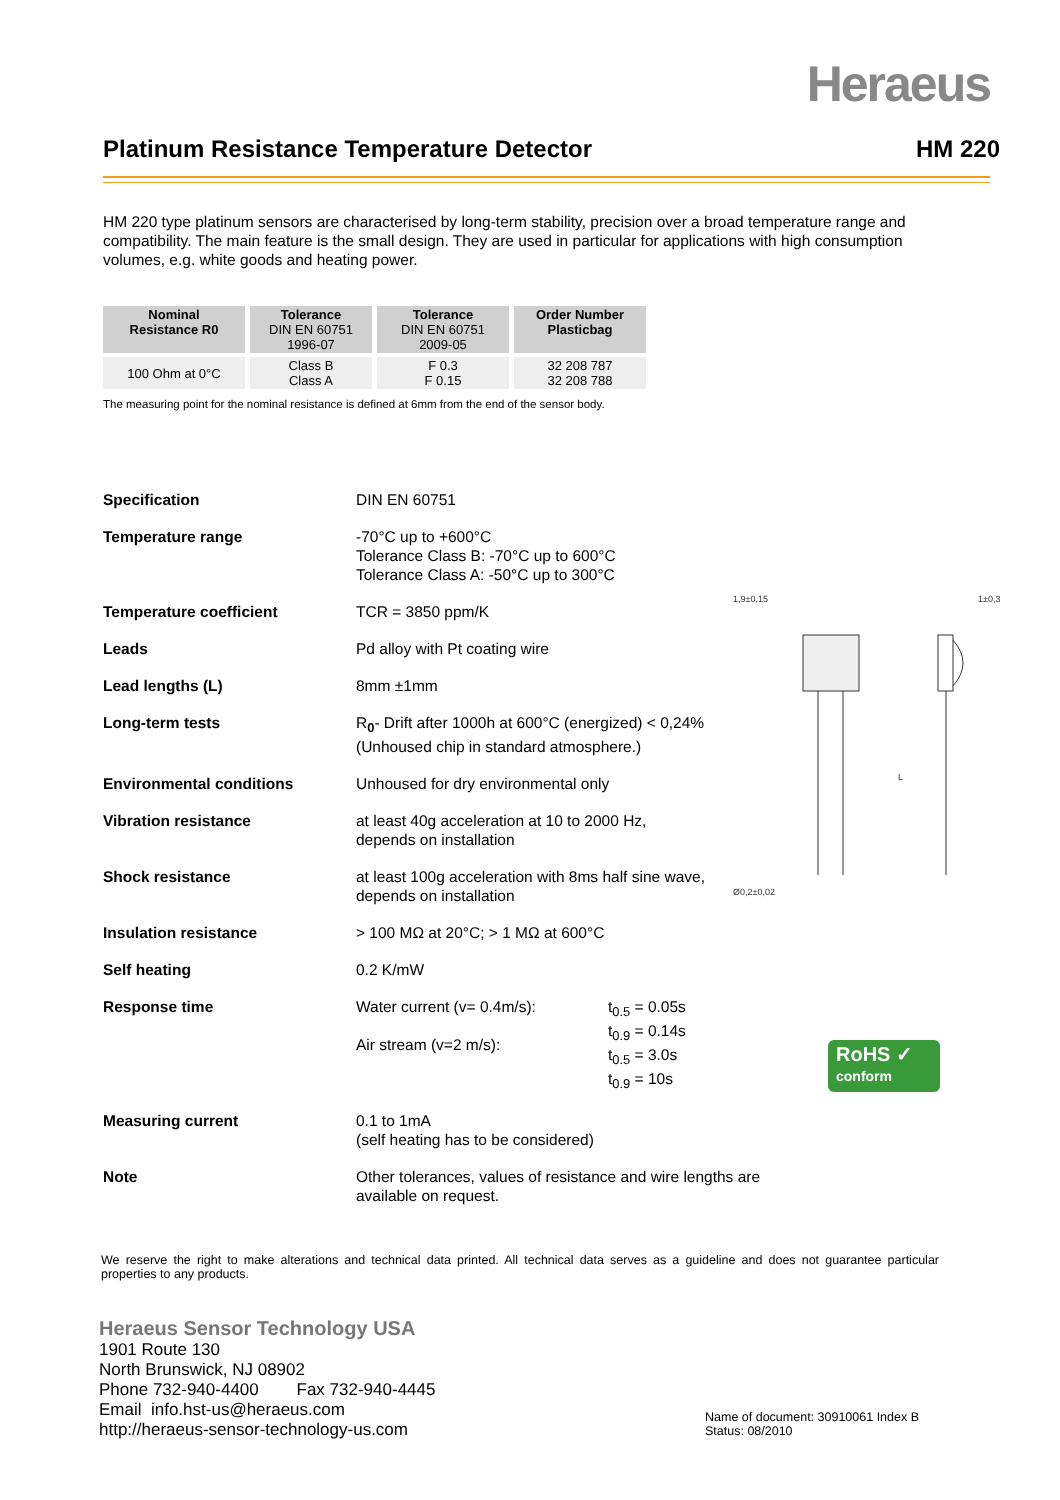Heraeus
Platinum Resistance Temperature Detector HM 220
HM 220 type platinum sensors are characterised by long-term stability, precision over a broad temperature range and compatibility. The main feature is the small design. They are used in particular for applications with high consumption volumes, e.g. white goods and heating power.
| Nominal Resistance R0 | Tolerance DIN EN 60751 1996-07 | Tolerance DIN EN 60751 2009-05 | Order Number Plasticbag |
| --- | --- | --- | --- |
| 100 Ohm at 0°C | Class B Class A | F 0.3 F 0.15 | 32 208 787 32 208 788 |
The measuring point for the nominal resistance is defined at 6mm from the end of the sensor body.
1,9±0,15
1±0,3
Ø0,2±0,02
L
Specification DIN EN 60751
Temperature range -70°C up to +600°C
Tolerance Class B: -70°C up to 600°C
Tolerance Class A: -50°C up to 300°C
Temperature coefficient TCR = 3850 ppm/K
Leads Pd alloy with Pt coating wire
Lead lengths (L) 8mm ±1mm
Long-term tests R<sub>0</sub>- Drift after 1000h at 600°C (energized) < 0,24%
(Unhoused chip in standard atmosphere.)
Environmental conditions Unhoused for dry environmental only
Vibration resistance at least 40g acceleration at 10 to 2000 Hz,
depends on installation
Shock resistance at least 100g acceleration with 8ms half sine wave,
depends on installation
Insulation resistance > 100 MΩ at 20°C; > 1 MΩ at 600°C
Self heating 0.2 K/mW
Response time Water current (v= 0.4m/s):
Air stream (v=2 m/s):
t<sub>0.5</sub> = 0.05s
t<sub>0.9</sub> = 0.14s
t<sub>0.5</sub> = 3.0s
t<sub>0.9</sub> = 10s
Measuring current 0.1 to 1mA
(self heating has to be considered)
Note Other tolerances, values of resistance and wire lengths are
available on request.
RoHS ✓
conform
We reserve the right to make alterations and technical data printed. All technical data serves as a guideline and does not guarantee particular properties to any products.
Heraeus Sensor Technology USA
1901 Route 130
North Brunswick, NJ 08902
Phone 732-940-4400 Fax 732-940-4445
Email info.hst-us@heraeus.com
http://heraeus-sensor-technology-us.com
Name of document: 30910061 Index B
Status: 08/2010